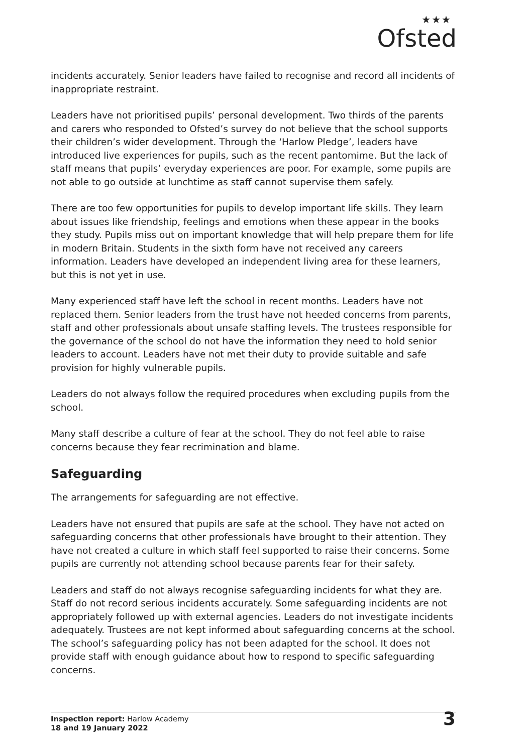★★★
Ofsted
incidents accurately. Senior leaders have failed to recognise and record all incidents of inappropriate restraint.
Leaders have not prioritised pupils’ personal development. Two thirds of the parents and carers who responded to Ofsted’s survey do not believe that the school supports their children’s wider development. Through the ‘Harlow Pledge’, leaders have introduced live experiences for pupils, such as the recent pantomime. But the lack of staff means that pupils’ everyday experiences are poor. For example, some pupils are not able to go outside at lunchtime as staff cannot supervise them safely.
There are too few opportunities for pupils to develop important life skills. They learn about issues like friendship, feelings and emotions when these appear in the books they study. Pupils miss out on important knowledge that will help prepare them for life in modern Britain. Students in the sixth form have not received any careers information. Leaders have developed an independent living area for these learners, but this is not yet in use.
Many experienced staff have left the school in recent months. Leaders have not replaced them. Senior leaders from the trust have not heeded concerns from parents, staff and other professionals about unsafe staffing levels. The trustees responsible for the governance of the school do not have the information they need to hold senior leaders to account. Leaders have not met their duty to provide suitable and safe provision for highly vulnerable pupils.
Leaders do not always follow the required procedures when excluding pupils from the school.
Many staff describe a culture of fear at the school. They do not feel able to raise concerns because they fear recrimination and blame.
Safeguarding
The arrangements for safeguarding are not effective.
Leaders have not ensured that pupils are safe at the school. They have not acted on safeguarding concerns that other professionals have brought to their attention. They have not created a culture in which staff feel supported to raise their concerns. Some pupils are currently not attending school because parents fear for their safety.
Leaders and staff do not always recognise safeguarding incidents for what they are. Staff do not record serious incidents accurately. Some safeguarding incidents are not appropriately followed up with external agencies. Leaders do not investigate incidents adequately. Trustees are not kept informed about safeguarding concerns at the school. The school’s safeguarding policy has not been adapted for the school. It does not provide staff with enough guidance about how to respond to specific safeguarding concerns.
Inspection report: Harlow Academy
18 and 19 January 2022
3